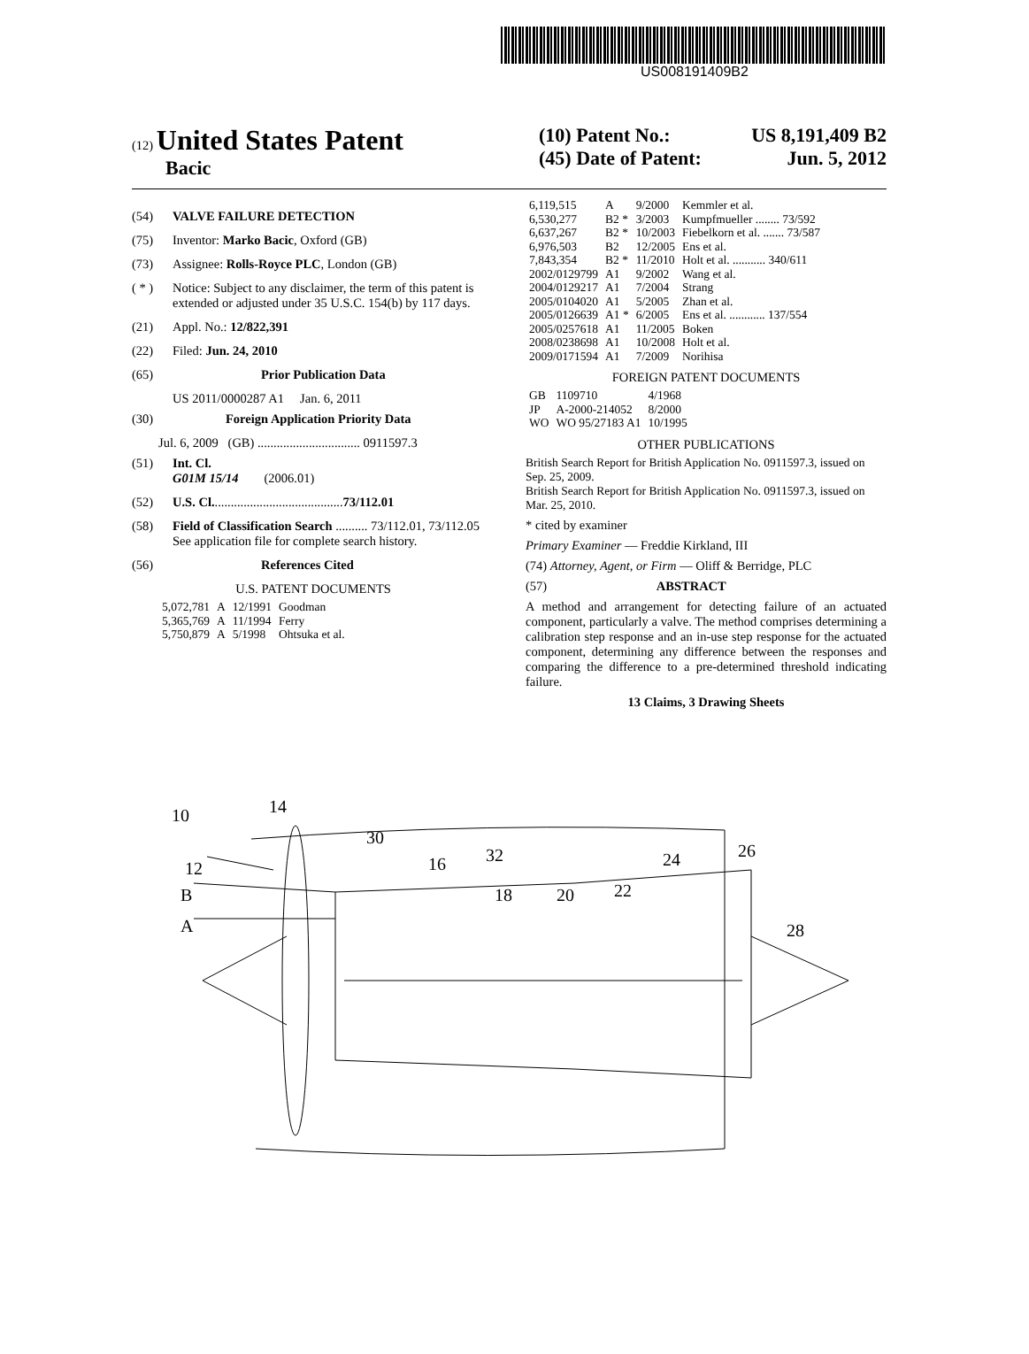US008191409B2
(12) United States Patent
Bacic
(10) Patent No.: US 8,191,409 B2
(45) Date of Patent: Jun. 5, 2012
(54) VALVE FAILURE DETECTION
(75) Inventor: Marko Bacic, Oxford (GB)
(73) Assignee: Rolls-Royce PLC, London (GB)
( * ) Notice: Subject to any disclaimer, the term of this patent is extended or adjusted under 35 U.S.C. 154(b) by 117 days.
(21) Appl. No.: 12/822,391
(22) Filed: Jun. 24, 2010
(65) Prior Publication Data
US 2011/0000287 A1 Jan. 6, 2011
(30) Foreign Application Priority Data
Jul. 6, 2009 (GB) ................................ 0911597.3
(51) Int. Cl.
G01M 15/14 (2006.01)
(52) U.S. Cl. ........................................ 73/112.01
(58) Field of Classification Search .......... 73/112.01, 73/112.05
See application file for complete search history.
(56) References Cited
U.S. PATENT DOCUMENTS
| 5,072,781 | A | 12/1991 | Goodman |
| 5,365,769 | A | 11/1994 | Ferry |
| 5,750,879 | A | 5/1998 | Ohtsuka et al. |
| 6,119,515 | A | 9/2000 | Kemmler et al. |
| 6,530,277 | B2 * | 3/2003 | Kumpfmueller ........ 73/592 |
| 6,637,267 | B2 * | 10/2003 | Fiebelkorn et al. ....... 73/587 |
| 6,976,503 | B2 | 12/2005 | Ens et al. |
| 7,843,354 | B2 * | 11/2010 | Holt et al. ........... 340/611 |
| 2002/0129799 | A1 | 9/2002 | Wang et al. |
| 2004/0129217 | A1 | 7/2004 | Strang |
| 2005/0104020 | A1 | 5/2005 | Zhan et al. |
| 2005/0126639 | A1 * | 6/2005 | Ens et al. ............ 137/554 |
| 2005/0257618 | A1 | 11/2005 | Boken |
| 2008/0238698 | A1 | 10/2008 | Holt et al. |
| 2009/0171594 | A1 | 7/2009 | Norihisa |
FOREIGN PATENT DOCUMENTS
| GB | 1109710 | 4/1968 |
| JP | A-2000-214052 | 8/2000 |
| WO | WO 95/27183 A1 | 10/1995 |
OTHER PUBLICATIONS
British Search Report for British Application No. 0911597.3, issued on Sep. 25, 2009.
British Search Report for British Application No. 0911597.3, issued on Mar. 25, 2010.
* cited by examiner
Primary Examiner — Freddie Kirkland, III
(74) Attorney, Agent, or Firm — Oliff & Berridge, PLC
(57) ABSTRACT
A method and arrangement for detecting failure of an actuated component, particularly a valve. The method comprises determining a calibration step response and an in-use step response for the actuated component, determining any difference between the responses and comparing the difference to a pre-determined threshold indicating failure.
13 Claims, 3 Drawing Sheets
10
14
30
12
B
A
16
32
18
20
22
24
26
28